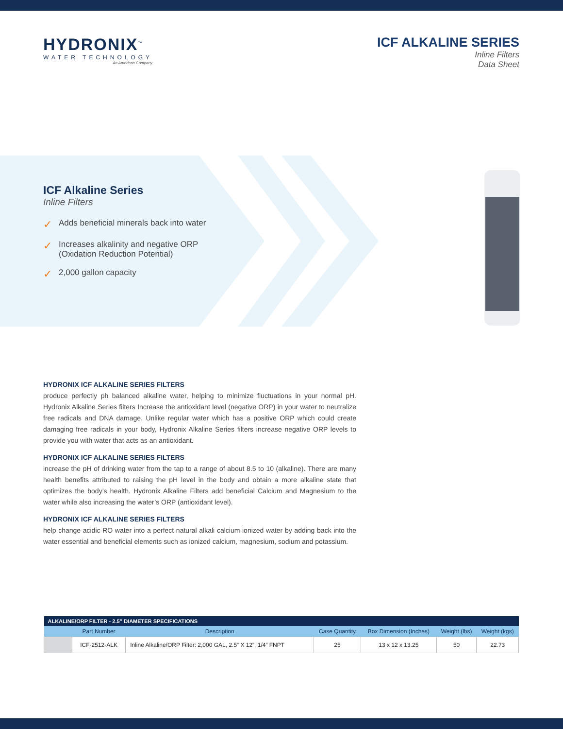HYDRONIX<sup>™</sup>
WATER TECHNOLOGY
An American Company
ICF ALKALINE SERIES
Inline Filters
Data Sheet
ICF Alkaline Series
Inline Filters
✓ Adds beneficial minerals back into water
✓ Increases alkalinity and negative ORP
(Oxidation Reduction Potential)
✓ 2,000 gallon capacity
HYDRONIX ICF ALKALINE SERIES FILTERS
produce perfectly ph balanced alkaline water, helping to minimize fluctuations in your normal pH. Hydronix Alkaline Series filters Increase the antioxidant level (negative ORP) in your water to neutralize free radicals and DNA damage. Unlike regular water which has a positive ORP which could create damaging free radicals in your body, Hydronix Alkaline Series filters increase negative ORP levels to provide you with water that acts as an antioxidant.
HYDRONIX ICF ALKALINE SERIES FILTERS
increase the pH of drinking water from the tap to a range of about 8.5 to 10 (alkaline). There are many health benefits attributed to raising the pH level in the body and obtain a more alkaline state that optimizes the body’s health. Hydronix Alkaline Filters add beneficial Calcium and Magnesium to the water while also increasing the water’s ORP (antioxidant level).
HYDRONIX ICF ALKALINE SERIES FILTERS
help change acidic RO water into a perfect natural alkali calcium ionized water by adding back into the water essential and beneficial elements such as ionized calcium, magnesium, sodium and potassium.
| ALKALINE/ORP FILTER - 2.5” DIAMETER SPECIFICATIONS | | | | | | |
| --- | --- | --- | --- | --- | --- | --- |
| | Part Number | Description | Case Quantity | Box Dimension (Inches) | Weight (lbs) | Weight (kgs) |
| | ICF-2512-ALK | Inline Alkaline/ORP Filter: 2,000 GAL, 2.5” X 12”, 1/4” FNPT | 25 | 13 x 12 x 13.25 | 50 | 22.73 |